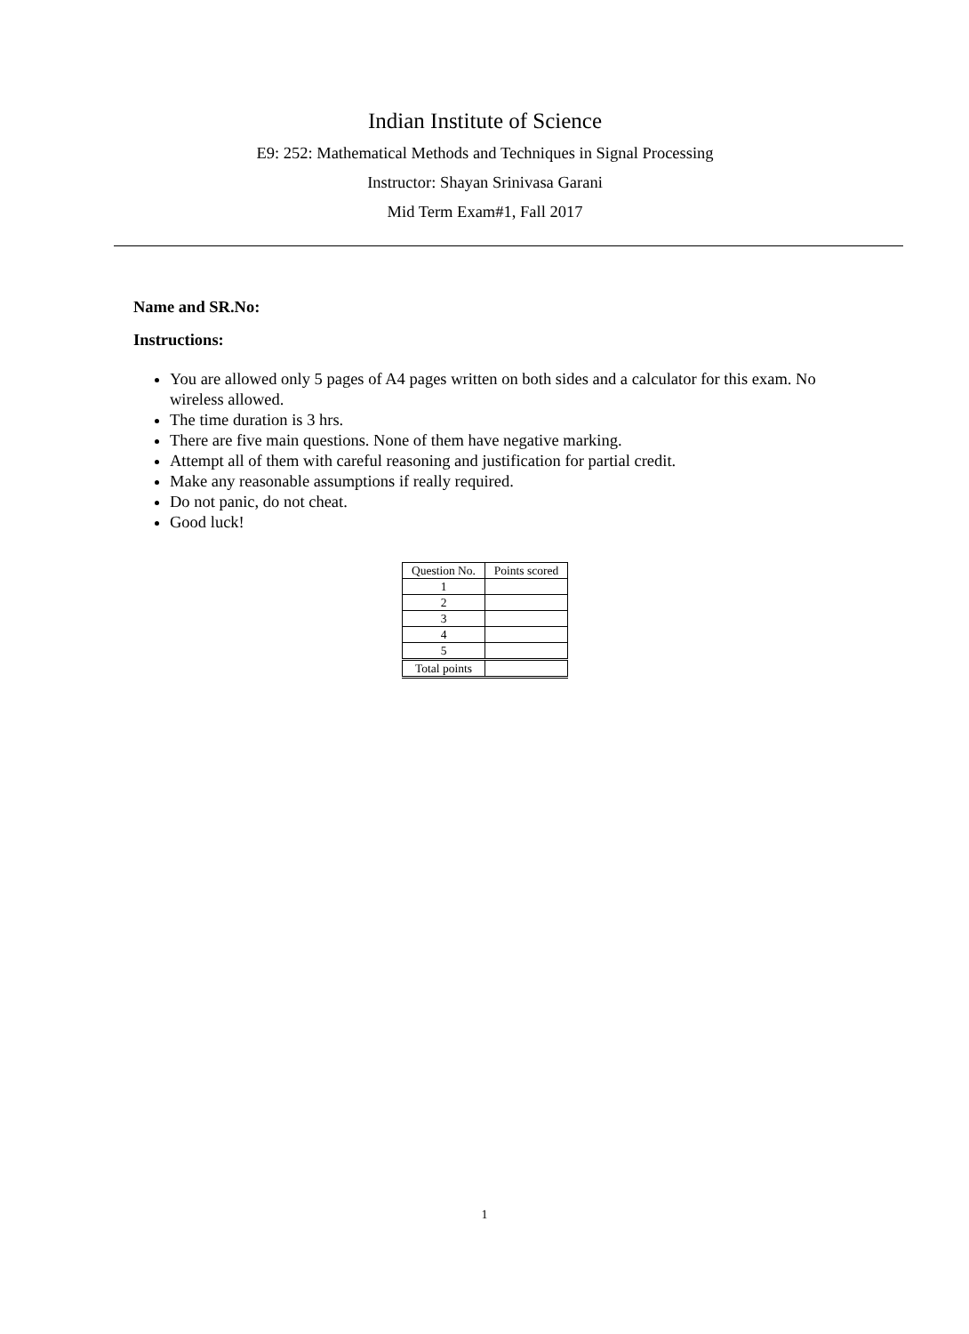Indian Institute of Science
E9: 252: Mathematical Methods and Techniques in Signal Processing
Instructor: Shayan Srinivasa Garani
Mid Term Exam#1, Fall 2017
Name and SR.No:
Instructions:
You are allowed only 5 pages of A4 pages written on both sides and a calculator for this exam. No wireless allowed.
The time duration is 3 hrs.
There are five main questions. None of them have negative marking.
Attempt all of them with careful reasoning and justification for partial credit.
Make any reasonable assumptions if really required.
Do not panic, do not cheat.
Good luck!
| Question No. | Points scored |
| --- | --- |
| 1 | |
| 2 | |
| 3 | |
| 4 | |
| 5 | |
| Total points | |
1